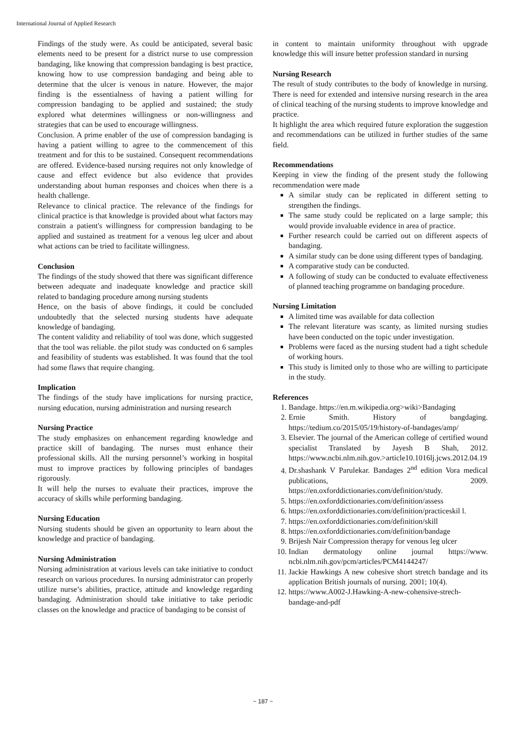International Journal of Applied Research
Findings of the study were. As could be anticipated, several basic elements need to be present for a district nurse to use compression bandaging, like knowing that compression bandaging is best practice, knowing how to use compression bandaging and being able to determine that the ulcer is venous in nature. However, the major finding is the essentialness of having a patient willing for compression bandaging to be applied and sustained; the study explored what determines willingness or non-willingness and strategies that can be used to encourage willingness.
Conclusion. A prime enabler of the use of compression bandaging is having a patient willing to agree to the commencement of this treatment and for this to be sustained. Consequent recommendations are offered. Evidence-based nursing requires not only knowledge of cause and effect evidence but also evidence that provides understanding about human responses and choices when there is a health challenge.
Relevance to clinical practice. The relevance of the findings for clinical practice is that knowledge is provided about what factors may constrain a patient's willingness for compression bandaging to be applied and sustained as treatment for a venous leg ulcer and about what actions can be tried to facilitate willingness.
Conclusion
The findings of the study showed that there was significant difference between adequate and inadequate knowledge and practice skill related to bandaging procedure among nursing students
Hence, on the basis of above findings, it could be concluded undoubtedly that the selected nursing students have adequate knowledge of bandaging.
The content validity and reliability of tool was done, which suggested that the tool was reliable. the pilot study was conducted on 6 samples and feasibility of students was established. It was found that the tool had some flaws that require changing.
Implication
The findings of the study have implications for nursing practice, nursing education, nursing administration and nursing research
Nursing Practice
The study emphasizes on enhancement regarding knowledge and practice skill of bandaging. The nurses must enhance their professional skills. All the nursing personnel’s working in hospital must to improve practices by following principles of bandages rigorously.
It will help the nurses to evaluate their practices, improve the accuracy of skills while performing bandaging.
Nursing Education
Nursing students should be given an opportunity to learn about the knowledge and practice of bandaging.
Nursing Administration
Nursing administration at various levels can take initiative to conduct research on various procedures. In nursing administrator can properly utilize nurse’s abilities, practice, attitude and knowledge regarding bandaging. Administration should take initiative to take periodic classes on the knowledge and practice of bandaging to be consist of
in content to maintain uniformity throughout with upgrade knowledge this will insure better profession standard in nursing
Nursing Research
The result of study contributes to the body of knowledge in nursing. There is need for extended and intensive nursing research in the area of clinical teaching of the nursing students to improve knowledge and practice.
It highlight the area which required future exploration the suggestion and recommendations can be utilized in further studies of the same field.
Recommendations
Keeping in view the finding of the present study the following recommendation were made
A similar study can be replicated in different setting to strengthen the findings.
The same study could be replicated on a large sample; this would provide invaluable evidence in area of practice.
Further research could be carried out on different aspects of bandaging.
A similar study can be done using different types of bandaging.
A comparative study can be conducted.
A following of study can be conducted to evaluate effectiveness of planned teaching programme on bandaging procedure.
Nursing Limitation
A limited time was available for data collection
The relevant literature was scanty, as limited nursing studies have been conducted on the topic under investigation.
Problems were faced as the nursing student had a tight schedule of working hours.
This study is limited only to those who are willing to participate in the study.
References
1. Bandage. https://en.m.wikipedia.org>wiki>Bandaging
2. Ernie Smith. History of bangdaging. https://tedium.co/2015/05/19/history-of-bandages/amp/
3. Elsevier. The journal of the American college of certified wound specialist Translated by Jayesh B Shah, 2012. https://www.ncbi.nlm.nih.gov.>article10.1016lj.jcws.2012.04.19
4. Dr.shashank V Parulekar. Bandages 2<sup>nd</sup> edition Vora medical publications, 2009. https://en.oxforddictionaries.com/definition/study.
5. https://en.oxforddictionaries.com/definition/assess
6. https://en.oxforddictionaries.com/definition/practiceskil l.
7. https://en.oxforddictionaries.com/definition/skill
8. https://en.oxforddictionaries.com/definition/bandage
9. Brijesh Nair Compression therapy for venous leg ulcer
10. Indian dermatology online journal https://www. ncbi.nlm.nih.gov/pcm/articles/PCM4144247/
11. Jackie Hawkings A new cohesive short stretch bandage and its application British journals of nursing. 2001; 10(4).
12. https://www.A002-J.Hawking-A-new-cohensive-strech-bandage-and-pdf
~ 187 ~